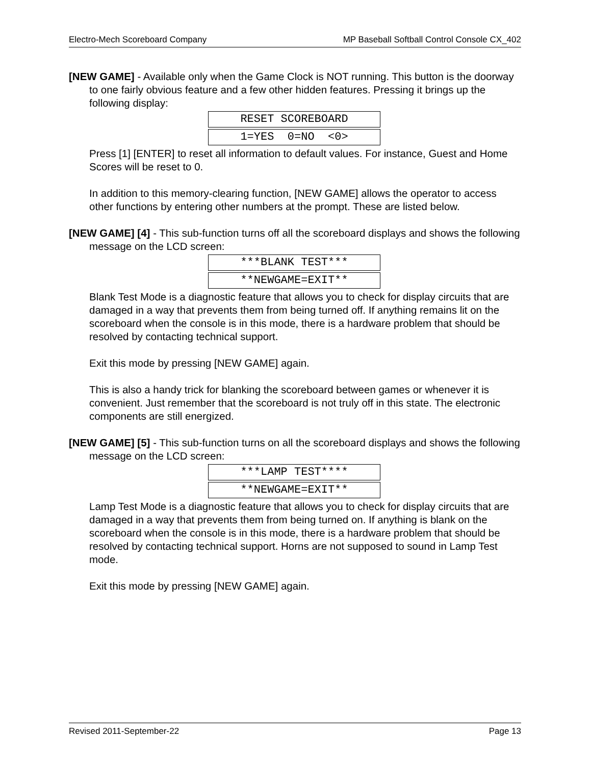Electro-Mech Scoreboard Company MP Baseball Softball Control Console CX_402
[NEW GAME] - Available only when the Game Clock is NOT running. This button is the doorway to one fairly obvious feature and a few other hidden features. Pressing it brings up the following display:
| RESET SCOREBOARD |
| 1=YES 0=NO <0> |
Press [1] [ENTER] to reset all information to default values. For instance, Guest and Home Scores will be reset to 0.
In addition to this memory-clearing function, [NEW GAME] allows the operator to access other functions by entering other numbers at the prompt. These are listed below.
[NEW GAME] [4] - This sub-function turns off all the scoreboard displays and shows the following message on the LCD screen:
| ***BLANK TEST*** |
| **NEWGAME=EXIT** |
Blank Test Mode is a diagnostic feature that allows you to check for display circuits that are damaged in a way that prevents them from being turned off. If anything remains lit on the scoreboard when the console is in this mode, there is a hardware problem that should be resolved by contacting technical support.
Exit this mode by pressing [NEW GAME] again.
This is also a handy trick for blanking the scoreboard between games or whenever it is convenient. Just remember that the scoreboard is not truly off in this state. The electronic components are still energized.
[NEW GAME] [5] - This sub-function turns on all the scoreboard displays and shows the following message on the LCD screen:
| ***LAMP TEST**** |
| **NEWGAME=EXIT** |
Lamp Test Mode is a diagnostic feature that allows you to check for display circuits that are damaged in a way that prevents them from being turned on. If anything is blank on the scoreboard when the console is in this mode, there is a hardware problem that should be resolved by contacting technical support. Horns are not supposed to sound in Lamp Test mode.
Exit this mode by pressing [NEW GAME] again.
Revised 2011-September-22 Page 13